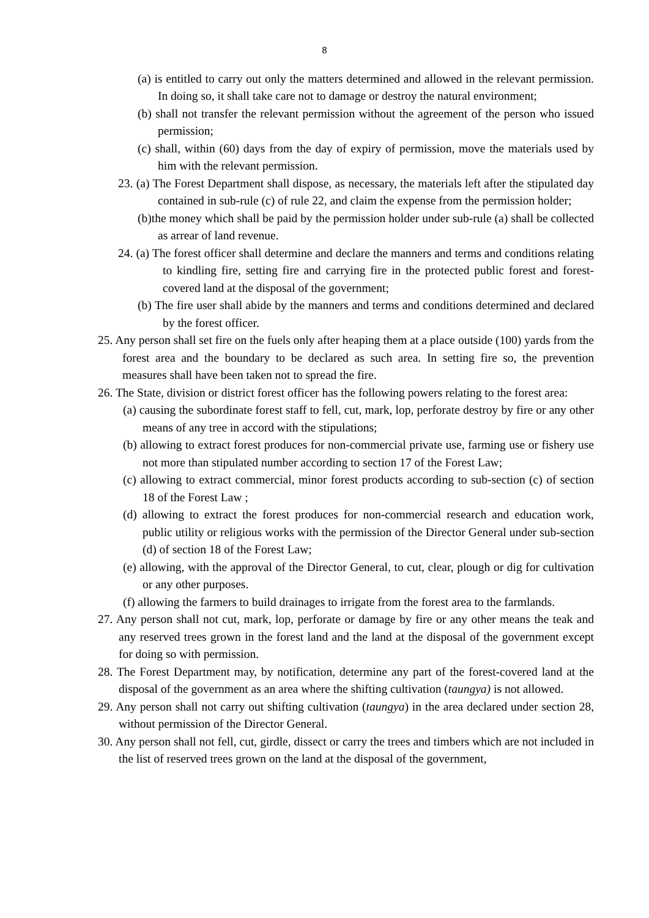8
(a) is entitled to carry out only the matters determined and allowed in the relevant permission. In doing so, it shall take care not to damage or destroy the natural environment;
(b) shall not transfer the relevant permission without the agreement of the person who issued permission;
(c) shall, within (60) days from the day of expiry of permission, move the materials used by him with the relevant permission.
23. (a) The Forest Department shall dispose, as necessary, the materials left after the stipulated day contained in sub-rule (c) of rule 22, and claim the expense from the permission holder;
(b)the money which shall be paid by the permission holder under sub-rule (a) shall be collected as arrear of land revenue.
24. (a) The forest officer shall determine and declare the manners and terms and conditions relating to kindling fire, setting fire and carrying fire in the protected public forest and forest-covered land at the disposal of the government;
(b) The fire user shall abide by the manners and terms and conditions determined and declared by the forest officer.
25. Any person shall set fire on the fuels only after heaping them at a place outside (100) yards from the forest area and the boundary to be declared as such area. In setting fire so, the prevention measures shall have been taken not to spread the fire.
26. The State, division or district forest officer has the following powers relating to the forest area:
(a) causing the subordinate forest staff to fell, cut, mark, lop, perforate destroy by fire or any other means of any tree in accord with the stipulations;
(b) allowing to extract forest produces for non-commercial private use, farming use or fishery use not more than stipulated number according to section 17 of the Forest Law;
(c) allowing to extract commercial, minor forest products according to sub-section (c) of section 18 of the Forest Law ;
(d) allowing to extract the forest produces for non-commercial research and education work, public utility or religious works with the permission of the Director General under sub-section (d) of section 18 of the Forest Law;
(e) allowing, with the approval of the Director General, to cut, clear, plough or dig for cultivation or any other purposes.
(f) allowing the farmers to build drainages to irrigate from the forest area to the farmlands.
27. Any person shall not cut, mark, lop, perforate or damage by fire or any other means the teak and any reserved trees grown in the forest land and the land at the disposal of the government except for doing so with permission.
28. The Forest Department may, by notification, determine any part of the forest-covered land at the disposal of the government as an area where the shifting cultivation (taungya) is not allowed.
29. Any person shall not carry out shifting cultivation (taungya) in the area declared under section 28, without permission of the Director General.
30. Any person shall not fell, cut, girdle, dissect or carry the trees and timbers which are not included in the list of reserved trees grown on the land at the disposal of the government,